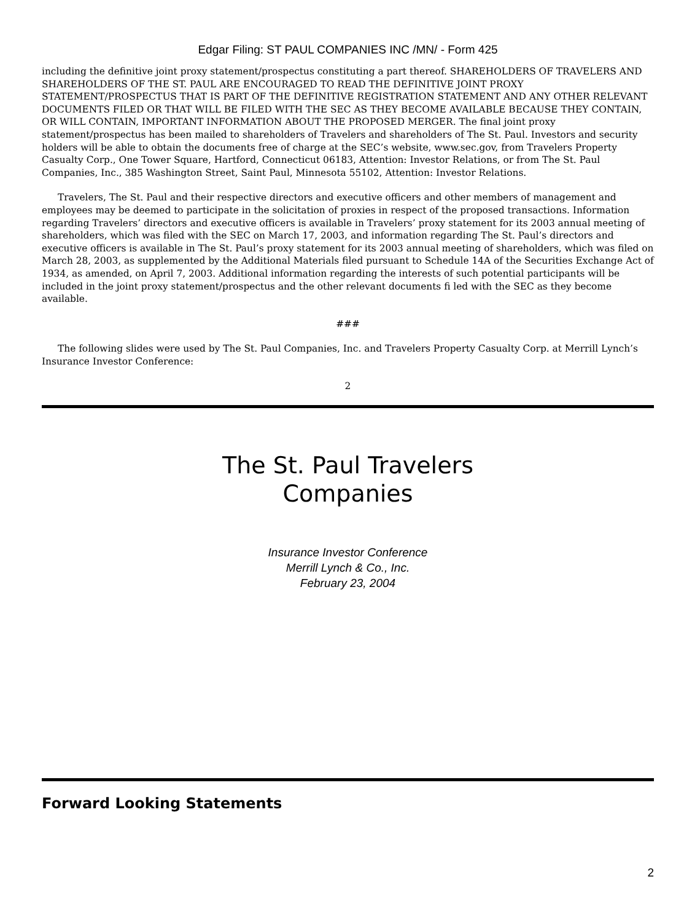Edgar Filing: ST PAUL COMPANIES INC /MN/ - Form 425
including the definitive joint proxy statement/prospectus constituting a part thereof. SHAREHOLDERS OF TRAVELERS AND SHAREHOLDERS OF THE ST. PAUL ARE ENCOURAGED TO READ THE DEFINITIVE JOINT PROXY STATEMENT/PROSPECTUS THAT IS PART OF THE DEFINITIVE REGISTRATION STATEMENT AND ANY OTHER RELEVANT DOCUMENTS FILED OR THAT WILL BE FILED WITH THE SEC AS THEY BECOME AVAILABLE BECAUSE THEY CONTAIN, OR WILL CONTAIN, IMPORTANT INFORMATION ABOUT THE PROPOSED MERGER. The final joint proxy statement/prospectus has been mailed to shareholders of Travelers and shareholders of The St. Paul. Investors and security holders will be able to obtain the documents free of charge at the SEC’s website, www.sec.gov, from Travelers Property Casualty Corp., One Tower Square, Hartford, Connecticut 06183, Attention: Investor Relations, or from The St. Paul Companies, Inc., 385 Washington Street, Saint Paul, Minnesota 55102, Attention: Investor Relations.
Travelers, The St. Paul and their respective directors and executive officers and other members of management and employees may be deemed to participate in the solicitation of proxies in respect of the proposed transactions. Information regarding Travelers’ directors and executive officers is available in Travelers’ proxy statement for its 2003 annual meeting of shareholders, which was filed with the SEC on March 17, 2003, and information regarding The St. Paul’s directors and executive officers is available in The St. Paul’s proxy statement for its 2003 annual meeting of shareholders, which was filed on March 28, 2003, as supplemented by the Additional Materials filed pursuant to Schedule 14A of the Securities Exchange Act of 1934, as amended, on April 7, 2003. Additional information regarding the interests of such potential participants will be included in the joint proxy statement/prospectus and the other relevant documents fi led with the SEC as they become available.
###
The following slides were used by The St. Paul Companies, Inc. and Travelers Property Casualty Corp. at Merrill Lynch’s Insurance Investor Conference:
2
The St. Paul Travelers
Companies
Insurance Investor Conference
Merrill Lynch & Co., Inc.
February 23, 2004
Forward Looking Statements
2